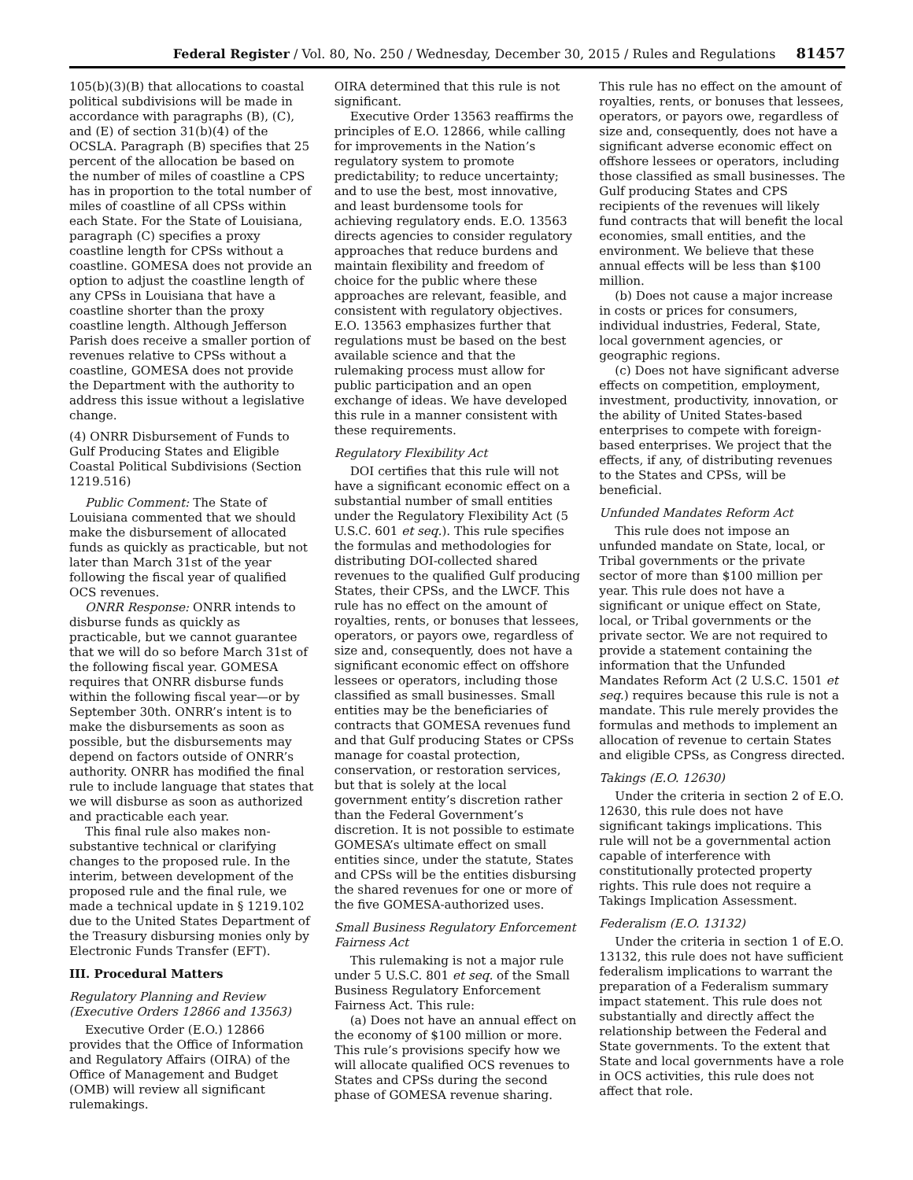Federal Register / Vol. 80, No. 250 / Wednesday, December 30, 2015 / Rules and Regulations 81457
105(b)(3)(B) that allocations to coastal political subdivisions will be made in accordance with paragraphs (B), (C), and (E) of section 31(b)(4) of the OCSLA. Paragraph (B) specifies that 25 percent of the allocation be based on the number of miles of coastline a CPS has in proportion to the total number of miles of coastline of all CPSs within each State. For the State of Louisiana, paragraph (C) specifies a proxy coastline length for CPSs without a coastline. GOMESA does not provide an option to adjust the coastline length of any CPSs in Louisiana that have a coastline shorter than the proxy coastline length. Although Jefferson Parish does receive a smaller portion of revenues relative to CPSs without a coastline, GOMESA does not provide the Department with the authority to address this issue without a legislative change.
(4) ONRR Disbursement of Funds to Gulf Producing States and Eligible Coastal Political Subdivisions (Section 1219.516)
Public Comment: The State of Louisiana commented that we should make the disbursement of allocated funds as quickly as practicable, but not later than March 31st of the year following the fiscal year of qualified OCS revenues.
ONRR Response: ONRR intends to disburse funds as quickly as practicable, but we cannot guarantee that we will do so before March 31st of the following fiscal year. GOMESA requires that ONRR disburse funds within the following fiscal year—or by September 30th. ONRR’s intent is to make the disbursements as soon as possible, but the disbursements may depend on factors outside of ONRR’s authority. ONRR has modified the final rule to include language that states that we will disburse as soon as authorized and practicable each year.
This final rule also makes non-substantive technical or clarifying changes to the proposed rule. In the interim, between development of the proposed rule and the final rule, we made a technical update in § 1219.102 due to the United States Department of the Treasury disbursing monies only by Electronic Funds Transfer (EFT).
III. Procedural Matters
Regulatory Planning and Review (Executive Orders 12866 and 13563)
Executive Order (E.O.) 12866 provides that the Office of Information and Regulatory Affairs (OIRA) of the Office of Management and Budget (OMB) will review all significant rulemakings.
OIRA determined that this rule is not significant.
Executive Order 13563 reaffirms the principles of E.O. 12866, while calling for improvements in the Nation’s regulatory system to promote predictability; to reduce uncertainty; and to use the best, most innovative, and least burdensome tools for achieving regulatory ends. E.O. 13563 directs agencies to consider regulatory approaches that reduce burdens and maintain flexibility and freedom of choice for the public where these approaches are relevant, feasible, and consistent with regulatory objectives. E.O. 13563 emphasizes further that regulations must be based on the best available science and that the rulemaking process must allow for public participation and an open exchange of ideas. We have developed this rule in a manner consistent with these requirements.
Regulatory Flexibility Act
DOI certifies that this rule will not have a significant economic effect on a substantial number of small entities under the Regulatory Flexibility Act (5 U.S.C. 601 et seq.). This rule specifies the formulas and methodologies for distributing DOI-collected shared revenues to the qualified Gulf producing States, their CPSs, and the LWCF. This rule has no effect on the amount of royalties, rents, or bonuses that lessees, operators, or payors owe, regardless of size and, consequently, does not have a significant economic effect on offshore lessees or operators, including those classified as small businesses. Small entities may be the beneficiaries of contracts that GOMESA revenues fund and that Gulf producing States or CPSs manage for coastal protection, conservation, or restoration services, but that is solely at the local government entity’s discretion rather than the Federal Government’s discretion. It is not possible to estimate GOMESA’s ultimate effect on small entities since, under the statute, States and CPSs will be the entities disbursing the shared revenues for one or more of the five GOMESA-authorized uses.
Small Business Regulatory Enforcement Fairness Act
This rulemaking is not a major rule under 5 U.S.C. 801 et seq. of the Small Business Regulatory Enforcement Fairness Act. This rule:
(a) Does not have an annual effect on the economy of $100 million or more. This rule’s provisions specify how we will allocate qualified OCS revenues to States and CPSs during the second phase of GOMESA revenue sharing.
This rule has no effect on the amount of royalties, rents, or bonuses that lessees, operators, or payors owe, regardless of size and, consequently, does not have a significant adverse economic effect on offshore lessees or operators, including those classified as small businesses. The Gulf producing States and CPS recipients of the revenues will likely fund contracts that will benefit the local economies, small entities, and the environment. We believe that these annual effects will be less than $100 million.
(b) Does not cause a major increase in costs or prices for consumers, individual industries, Federal, State, local government agencies, or geographic regions.
(c) Does not have significant adverse effects on competition, employment, investment, productivity, innovation, or the ability of United States-based enterprises to compete with foreign-based enterprises. We project that the effects, if any, of distributing revenues to the States and CPSs, will be beneficial.
Unfunded Mandates Reform Act
This rule does not impose an unfunded mandate on State, local, or Tribal governments or the private sector of more than $100 million per year. This rule does not have a significant or unique effect on State, local, or Tribal governments or the private sector. We are not required to provide a statement containing the information that the Unfunded Mandates Reform Act (2 U.S.C. 1501 et seq.) requires because this rule is not a mandate. This rule merely provides the formulas and methods to implement an allocation of revenue to certain States and eligible CPSs, as Congress directed.
Takings (E.O. 12630)
Under the criteria in section 2 of E.O. 12630, this rule does not have significant takings implications. This rule will not be a governmental action capable of interference with constitutionally protected property rights. This rule does not require a Takings Implication Assessment.
Federalism (E.O. 13132)
Under the criteria in section 1 of E.O. 13132, this rule does not have sufficient federalism implications to warrant the preparation of a Federalism summary impact statement. This rule does not substantially and directly affect the relationship between the Federal and State governments. To the extent that State and local governments have a role in OCS activities, this rule does not affect that role.